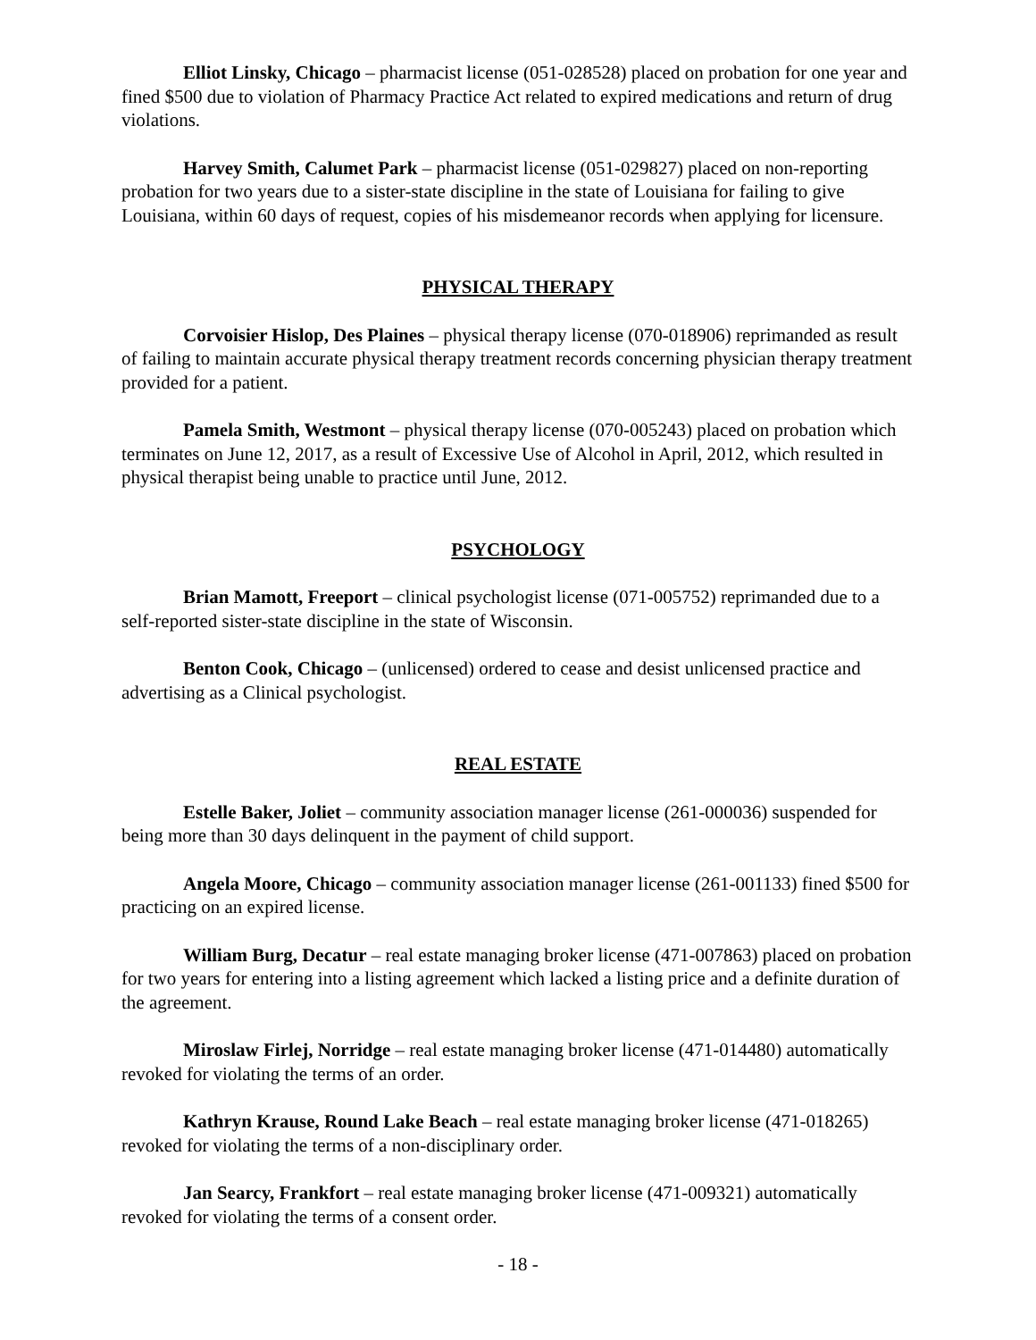Elliot Linsky, Chicago – pharmacist license (051-028528) placed on probation for one year and fined $500 due to violation of Pharmacy Practice Act related to expired medications and return of drug violations.
Harvey Smith, Calumet Park – pharmacist license (051-029827) placed on non-reporting probation for two years due to a sister-state discipline in the state of Louisiana for failing to give Louisiana, within 60 days of request, copies of his misdemeanor records when applying for licensure.
PHYSICAL THERAPY
Corvoisier Hislop, Des Plaines – physical therapy license (070-018906) reprimanded as result of failing to maintain accurate physical therapy treatment records concerning physician therapy treatment provided for a patient.
Pamela Smith, Westmont – physical therapy license (070-005243) placed on probation which terminates on June 12, 2017, as a result of Excessive Use of Alcohol in April, 2012, which resulted in physical therapist being unable to practice until June, 2012.
PSYCHOLOGY
Brian Mamott, Freeport – clinical psychologist license (071-005752) reprimanded due to a self-reported sister-state discipline in the state of Wisconsin.
Benton Cook, Chicago – (unlicensed) ordered to cease and desist unlicensed practice and advertising as a Clinical psychologist.
REAL ESTATE
Estelle Baker, Joliet – community association manager license (261-000036) suspended for being more than 30 days delinquent in the payment of child support.
Angela Moore, Chicago – community association manager license (261-001133) fined $500 for practicing on an expired license.
William Burg, Decatur – real estate managing broker license (471-007863) placed on probation for two years for entering into a listing agreement which lacked a listing price and a definite duration of the agreement.
Miroslaw Firlej, Norridge – real estate managing broker license (471-014480) automatically revoked for violating the terms of an order.
Kathryn Krause, Round Lake Beach – real estate managing broker license (471-018265) revoked for violating the terms of a non-disciplinary order.
Jan Searcy, Frankfort – real estate managing broker license (471-009321) automatically revoked for violating the terms of a consent order.
- 18 -